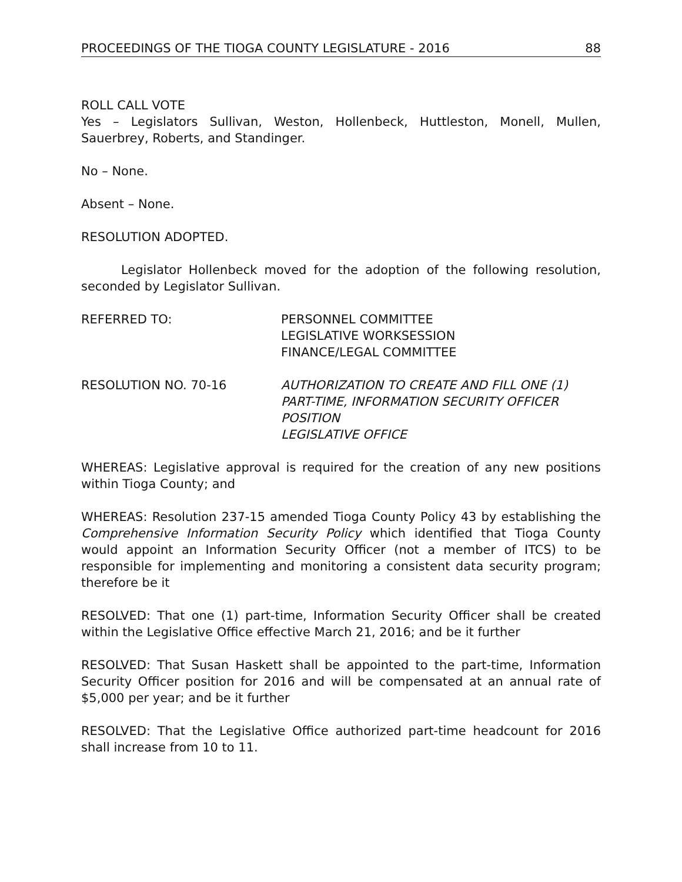PROCEEDINGS OF THE TIOGA COUNTY LEGISLATURE - 2016 88
ROLL CALL VOTE
Yes – Legislators Sullivan, Weston, Hollenbeck, Huttleston, Monell, Mullen, Sauerbrey, Roberts, and Standinger.
No – None.
Absent – None.
RESOLUTION ADOPTED.
Legislator Hollenbeck moved for the adoption of the following resolution, seconded by Legislator Sullivan.
REFERRED TO: PERSONNEL COMMITTEE
LEGISLATIVE WORKSESSION
FINANCE/LEGAL COMMITTEE
RESOLUTION NO. 70-16 AUTHORIZATION TO CREATE AND FILL ONE (1) PART-TIME, INFORMATION SECURITY OFFICER POSITION
LEGISLATIVE OFFICE
WHEREAS: Legislative approval is required for the creation of any new positions within Tioga County; and
WHEREAS: Resolution 237-15 amended Tioga County Policy 43 by establishing the Comprehensive Information Security Policy which identified that Tioga County would appoint an Information Security Officer (not a member of ITCS) to be responsible for implementing and monitoring a consistent data security program; therefore be it
RESOLVED: That one (1) part-time, Information Security Officer shall be created within the Legislative Office effective March 21, 2016; and be it further
RESOLVED: That Susan Haskett shall be appointed to the part-time, Information Security Officer position for 2016 and will be compensated at an annual rate of $5,000 per year; and be it further
RESOLVED: That the Legislative Office authorized part-time headcount for 2016 shall increase from 10 to 11.